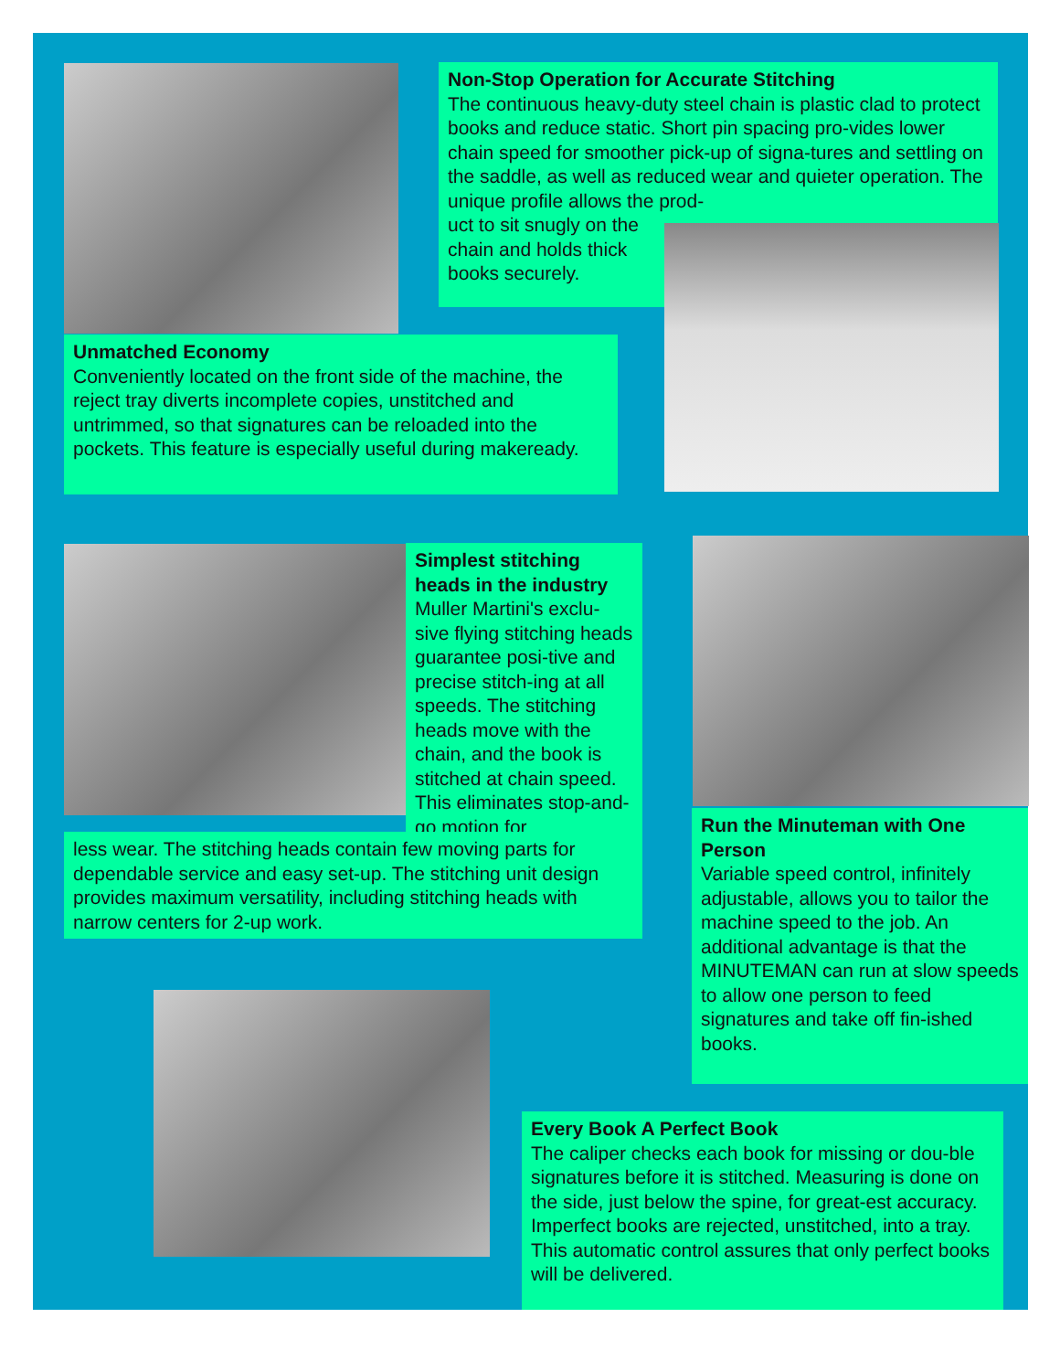Non-Stop Operation for Accurate Stitching
The continuous heavy-duty steel chain is plastic clad to protect books and reduce static. Short pin spacing pro-vides lower chain speed for smoother pick-up of signa-tures and settling on the saddle, as well as reduced wear and quieter operation. The unique profile allows the prod-
uct to sit snugly on the
chain and holds thick
books securely.
Unmatched Economy
Conveniently located on the front side of the machine, the reject tray diverts incomplete copies, unstitched and untrimmed, so that signatures can be reloaded into the pockets. This feature is especially useful during makeready.
Simplest stitching heads in the industry
Muller Martini's exclu-sive flying stitching heads guarantee posi-tive and precise stitch-ing at all speeds. The stitching heads move with the chain, and the book is stitched at chain speed. This eliminates stop-and-go motion for
less wear. The stitching heads contain few moving parts for dependable service and easy set-up. The stitching unit design provides maximum versatility, including stitching heads with narrow centers for 2-up work.
Run the Minuteman with One Person
Variable speed control, infinitely adjustable, allows you to tailor the machine speed to the job. An additional advantage is that the MINUTEMAN can run at slow speeds to allow one person to feed signatures and take off fin-ished books.
Every Book A Perfect Book
The caliper checks each book for missing or dou-ble signatures before it is stitched. Measuring is done on the side, just below the spine, for great-est accuracy. Imperfect books are rejected, unstitched, into a tray. This automatic control assures that only perfect books will be delivered.